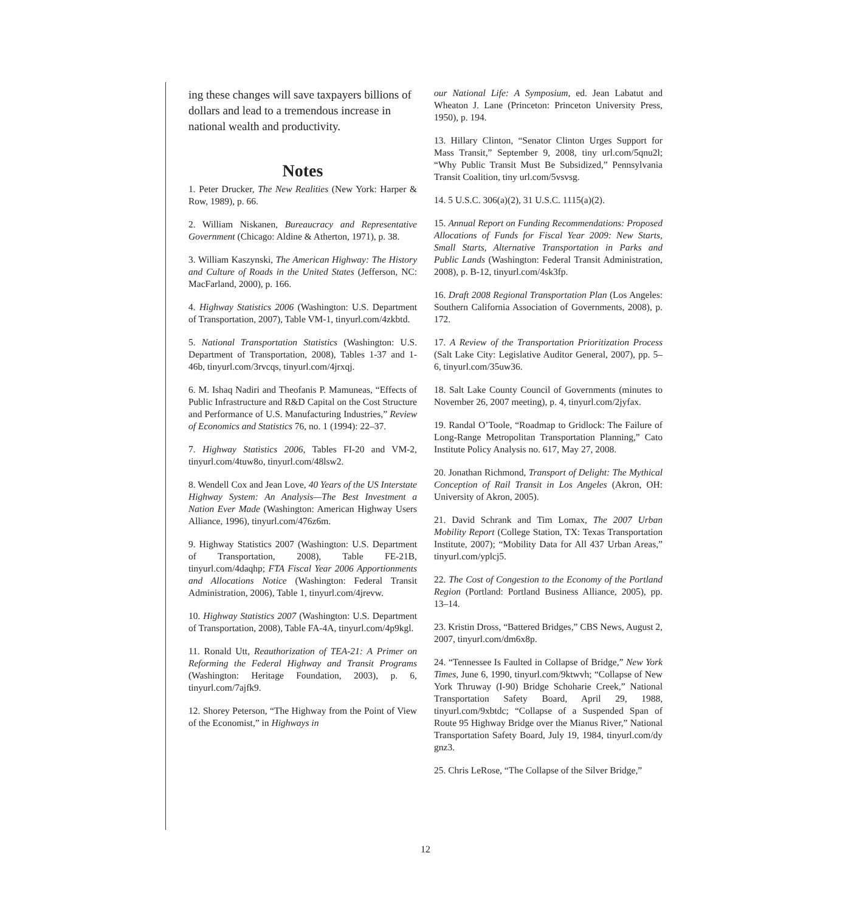ing these changes will save taxpayers billions of dollars and lead to a tremendous increase in national wealth and productivity.
Notes
1. Peter Drucker, The New Realities (New York: Harper & Row, 1989), p. 66.
2. William Niskanen, Bureaucracy and Representative Government (Chicago: Aldine & Atherton, 1971), p. 38.
3. William Kaszynski, The American Highway: The History and Culture of Roads in the United States (Jefferson, NC: MacFarland, 2000), p. 166.
4. Highway Statistics 2006 (Washington: U.S. Department of Transportation, 2007), Table VM-1, tinyurl.com/4zkbtd.
5. National Transportation Statistics (Washington: U.S. Department of Transportation, 2008), Tables 1-37 and 1-46b, tinyurl.com/3rvcqs, tinyurl.com/4jrxqj.
6. M. Ishaq Nadiri and Theofanis P. Mamuneas, “Effects of Public Infrastructure and R&D Capital on the Cost Structure and Performance of U.S. Manufacturing Industries,” Review of Economics and Statistics 76, no. 1 (1994): 22–37.
7. Highway Statistics 2006, Tables FI-20 and VM-2, tinyurl.com/4tuw8o, tinyurl.com/48lsw2.
8. Wendell Cox and Jean Love, 40 Years of the US Interstate Highway System: An Analysis—The Best Investment a Nation Ever Made (Washington: American Highway Users Alliance, 1996), tinyurl.com/476z6m.
9. Highway Statistics 2007 (Washington: U.S. Department of Transportation, 2008), Table FE-21B, tinyurl.com/4daqhp; FTA Fiscal Year 2006 Apportionments and Allocations Notice (Washington: Federal Transit Administration, 2006), Table 1, tinyurl.com/4jrevw.
10. Highway Statistics 2007 (Washington: U.S. Department of Transportation, 2008), Table FA-4A, tinyurl.com/4p9kgl.
11. Ronald Utt, Reauthorization of TEA-21: A Primer on Reforming the Federal Highway and Transit Programs (Washington: Heritage Foundation, 2003), p. 6, tinyurl.com/7ajfk9.
12. Shorey Peterson, “The Highway from the Point of View of the Economist,” in Highways in
our National Life: A Symposium, ed. Jean Labatut and Wheaton J. Lane (Princeton: Princeton University Press, 1950), p. 194.
13. Hillary Clinton, “Senator Clinton Urges Support for Mass Transit,” September 9, 2008, tiny url.com/5qnu2l; “Why Public Transit Must Be Subsidized,” Pennsylvania Transit Coalition, tiny url.com/5vsvsg.
14. 5 U.S.C. 306(a)(2), 31 U.S.C. 1115(a)(2).
15. Annual Report on Funding Recommendations: Proposed Allocations of Funds for Fiscal Year 2009: New Starts, Small Starts, Alternative Transportation in Parks and Public Lands (Washington: Federal Transit Administration, 2008), p. B-12, tinyurl.com/4sk3fp.
16. Draft 2008 Regional Transportation Plan (Los Angeles: Southern California Association of Governments, 2008), p. 172.
17. A Review of the Transportation Prioritization Process (Salt Lake City: Legislative Auditor General, 2007), pp. 5–6, tinyurl.com/35uw36.
18. Salt Lake County Council of Governments (minutes to November 26, 2007 meeting), p. 4, tinyurl.com/2jyfax.
19. Randal O’Toole, “Roadmap to Gridlock: The Failure of Long-Range Metropolitan Transportation Planning,” Cato Institute Policy Analysis no. 617, May 27, 2008.
20. Jonathan Richmond, Transport of Delight: The Mythical Conception of Rail Transit in Los Angeles (Akron, OH: University of Akron, 2005).
21. David Schrank and Tim Lomax, The 2007 Urban Mobility Report (College Station, TX: Texas Transportation Institute, 2007); “Mobility Data for All 437 Urban Areas,” tinyurl.com/yplcj5.
22. The Cost of Congestion to the Economy of the Portland Region (Portland: Portland Business Alliance, 2005), pp. 13–14.
23. Kristin Dross, “Battered Bridges,” CBS News, August 2, 2007, tinyurl.com/dm6x8p.
24. “Tennessee Is Faulted in Collapse of Bridge,” New York Times, June 6, 1990, tinyurl.com/9ktwvh; “Collapse of New York Thruway (I-90) Bridge Schoharie Creek,” National Transportation Safety Board, April 29, 1988, tinyurl.com/9xbtdc; “Collapse of a Suspended Span of Route 95 Highway Bridge over the Mianus River,” National Transportation Safety Board, July 19, 1984, tinyurl.com/dy gnz3.
25. Chris LeRose, “The Collapse of the Silver Bridge,”
12